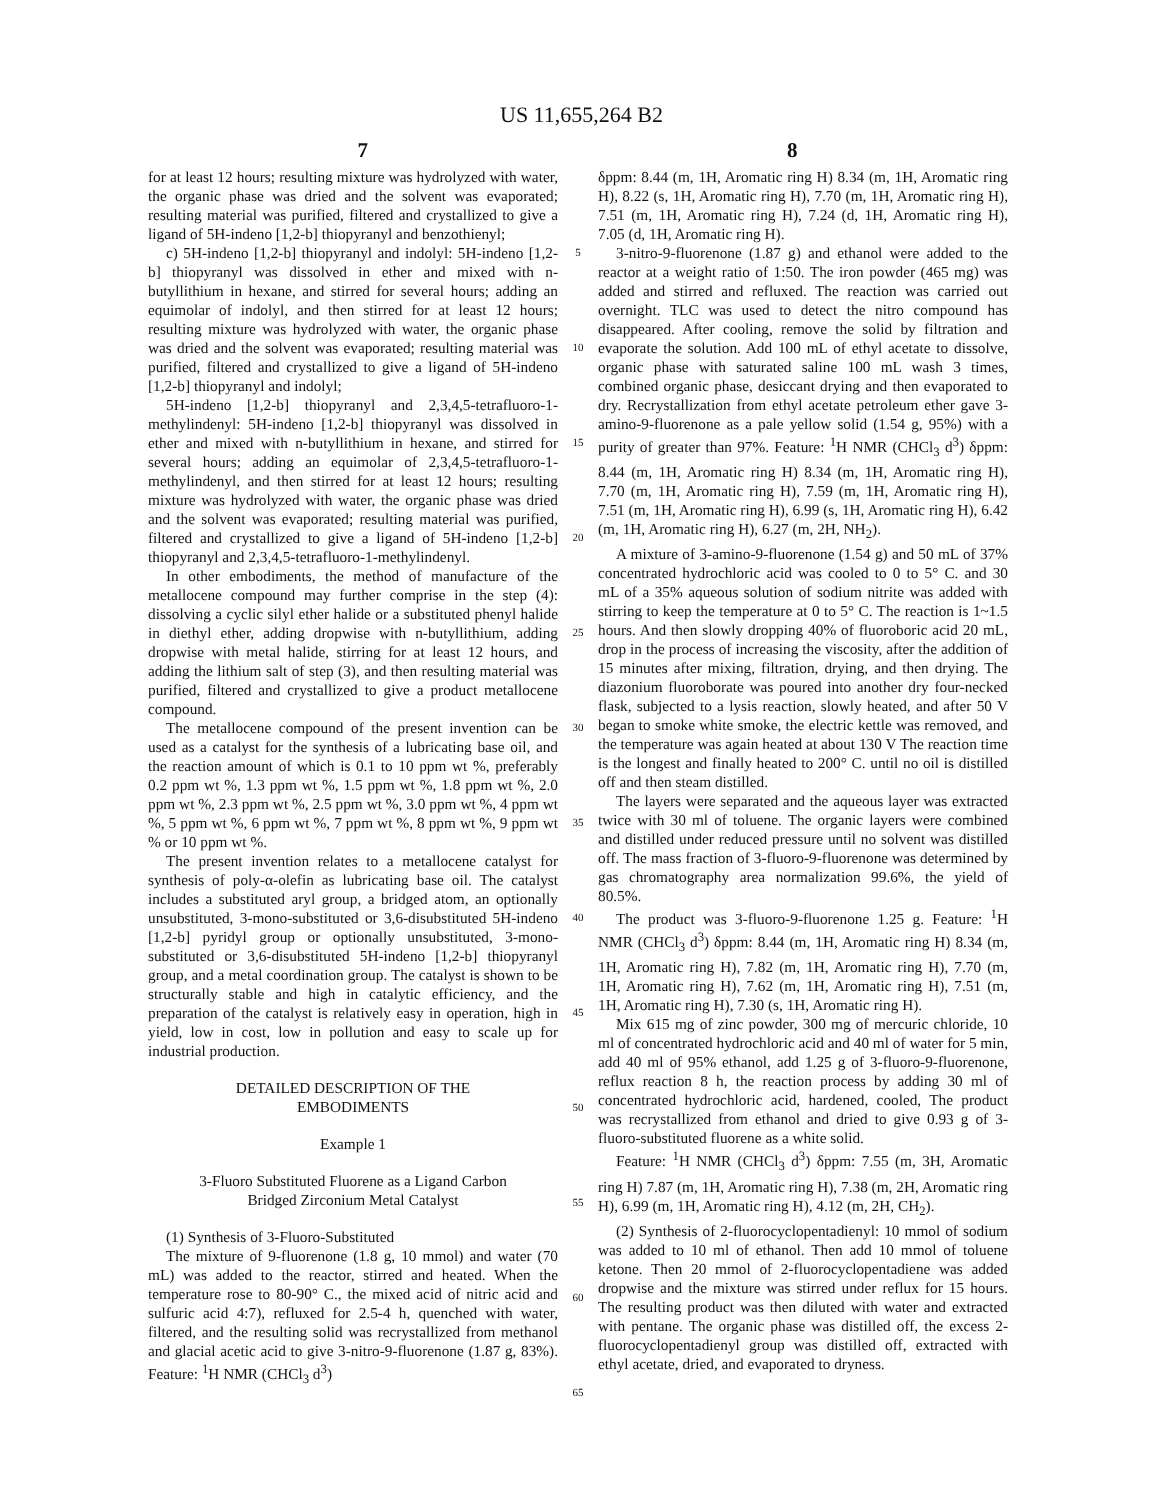US 11,655,264 B2
7 8
for at least 12 hours; resulting mixture was hydrolyzed with water, the organic phase was dried and the solvent was evaporated; resulting material was purified, filtered and crystallized to give a ligand of 5H-indeno [1,2-b] thiopyranyl and benzothienyl;
c) 5H-indeno [1,2-b] thiopyranyl and indolyl: 5H-indeno [1,2-b] thiopyranyl was dissolved in ether and mixed with n-butyllithium in hexane, and stirred for several hours; adding an equimolar of indolyl, and then stirred for at least 12 hours; resulting mixture was hydrolyzed with water, the organic phase was dried and the solvent was evaporated; resulting material was purified, filtered and crystallized to give a ligand of 5H-indeno [1,2-b] thiopyranyl and indolyl;
5H-indeno [1,2-b] thiopyranyl and 2,3,4,5-tetrafluoro-1-methylindenyl: 5H-indeno [1,2-b] thiopyranyl was dissolved in ether and mixed with n-butyllithium in hexane, and stirred for several hours; adding an equimolar of 2,3,4,5-tetrafluoro-1-methylindenyl, and then stirred for at least 12 hours; resulting mixture was hydrolyzed with water, the organic phase was dried and the solvent was evaporated; resulting material was purified, filtered and crystallized to give a ligand of 5H-indeno [1,2-b] thiopyranyl and 2,3,4,5-tetrafluoro-1-methylindenyl.
In other embodiments, the method of manufacture of the metallocene compound may further comprise in the step (4): dissolving a cyclic silyl ether halide or a substituted phenyl halide in diethyl ether, adding dropwise with n-butyllithium, adding dropwise with metal halide, stirring for at least 12 hours, and adding the lithium salt of step (3), and then resulting material was purified, filtered and crystallized to give a product metallocene compound.
The metallocene compound of the present invention can be used as a catalyst for the synthesis of a lubricating base oil, and the reaction amount of which is 0.1 to 10 ppm wt %, preferably 0.2 ppm wt %, 1.3 ppm wt %, 1.5 ppm wt %, 1.8 ppm wt %, 2.0 ppm wt %, 2.3 ppm wt %, 2.5 ppm wt %, 3.0 ppm wt %, 4 ppm wt %, 5 ppm wt %, 6 ppm wt %, 7 ppm wt %, 8 ppm wt %, 9 ppm wt % or 10 ppm wt %.
The present invention relates to a metallocene catalyst for synthesis of poly-α-olefin as lubricating base oil. The catalyst includes a substituted aryl group, a bridged atom, an optionally unsubstituted, 3-mono-substituted or 3,6-disubstituted 5H-indeno [1,2-b] pyridyl group or optionally unsubstituted, 3-mono-substituted or 3,6-disubstituted 5H-indeno [1,2-b] thiopyranyl group, and a metal coordination group. The catalyst is shown to be structurally stable and high in catalytic efficiency, and the preparation of the catalyst is relatively easy in operation, high in yield, low in cost, low in pollution and easy to scale up for industrial production.
DETAILED DESCRIPTION OF THE
EMBODIMENTS
Example 1
3-Fluoro Substituted Fluorene as a Ligand Carbon
Bridged Zirconium Metal Catalyst
(1) Synthesis of 3-Fluoro-Substituted
The mixture of 9-fluorenone (1.8 g, 10 mmol) and water (70 mL) was added to the reactor, stirred and heated. When the temperature rose to 80-90° C., the mixed acid of nitric acid and sulfuric acid 4:7), refluxed for 2.5-4 h, quenched with water, filtered, and the resulting solid was recrystallized from methanol and glacial acetic acid to give 3-nitro-9-fluorenone (1.87 g, 83%). Feature: <sup>1</sup>H NMR (CHCl<sub>3</sub> d<sup>3</sup>)
5
10
15
20
25
30
35
40
45
50
55
60
65
δppm: 8.44 (m, 1H, Aromatic ring H) 8.34 (m, 1H, Aromatic ring H), 8.22 (s, 1H, Aromatic ring H), 7.70 (m, 1H, Aromatic ring H), 7.51 (m, 1H, Aromatic ring H), 7.24 (d, 1H, Aromatic ring H), 7.05 (d, 1H, Aromatic ring H).
3-nitro-9-fluorenone (1.87 g) and ethanol were added to the reactor at a weight ratio of 1:50. The iron powder (465 mg) was added and stirred and refluxed. The reaction was carried out overnight. TLC was used to detect the nitro compound has disappeared. After cooling, remove the solid by filtration and evaporate the solution. Add 100 mL of ethyl acetate to dissolve, organic phase with saturated saline 100 mL wash 3 times, combined organic phase, desiccant drying and then evaporated to dry. Recrystallization from ethyl acetate petroleum ether gave 3-amino-9-fluorenone as a pale yellow solid (1.54 g, 95%) with a purity of greater than 97%. Feature: <sup>1</sup>H NMR (CHCl<sub>3</sub> d<sup>3</sup>) δppm: 8.44 (m, 1H, Aromatic ring H) 8.34 (m, 1H, Aromatic ring H), 7.70 (m, 1H, Aromatic ring H), 7.59 (m, 1H, Aromatic ring H), 7.51 (m, 1H, Aromatic ring H), 6.99 (s, 1H, Aromatic ring H), 6.42 (m, 1H, Aromatic ring H), 6.27 (m, 2H, NH<sub>2</sub>).
A mixture of 3-amino-9-fluorenone (1.54 g) and 50 mL of 37% concentrated hydrochloric acid was cooled to 0 to 5° C. and 30 mL of a 35% aqueous solution of sodium nitrite was added with stirring to keep the temperature at 0 to 5° C. The reaction is 1~1.5 hours. And then slowly dropping 40% of fluoroboric acid 20 mL, drop in the process of increasing the viscosity, after the addition of 15 minutes after mixing, filtration, drying, and then drying. The diazonium fluoroborate was poured into another dry four-necked flask, subjected to a lysis reaction, slowly heated, and after 50 V began to smoke white smoke, the electric kettle was removed, and the temperature was again heated at about 130 V The reaction time is the longest and finally heated to 200° C. until no oil is distilled off and then steam distilled.
The layers were separated and the aqueous layer was extracted twice with 30 ml of toluene. The organic layers were combined and distilled under reduced pressure until no solvent was distilled off. The mass fraction of 3-fluoro-9-fluorenone was determined by gas chromatography area normalization 99.6%, the yield of 80.5%.
The product was 3-fluoro-9-fluorenone 1.25 g. Feature: <sup>1</sup>H NMR (CHCl<sub>3</sub> d<sup>3</sup>) δppm: 8.44 (m, 1H, Aromatic ring H) 8.34 (m, 1H, Aromatic ring H), 7.82 (m, 1H, Aromatic ring H), 7.70 (m, 1H, Aromatic ring H), 7.62 (m, 1H, Aromatic ring H), 7.51 (m, 1H, Aromatic ring H), 7.30 (s, 1H, Aromatic ring H).
Mix 615 mg of zinc powder, 300 mg of mercuric chloride, 10 ml of concentrated hydrochloric acid and 40 ml of water for 5 min, add 40 ml of 95% ethanol, add 1.25 g of 3-fluoro-9-fluorenone, reflux reaction 8 h, the reaction process by adding 30 ml of concentrated hydrochloric acid, hardened, cooled, The product was recrystallized from ethanol and dried to give 0.93 g of 3-fluoro-substituted fluorene as a white solid.
Feature: <sup>1</sup>H NMR (CHCl<sub>3</sub> d<sup>3</sup>) δppm: 7.55 (m, 3H, Aromatic ring H) 7.87 (m, 1H, Aromatic ring H), 7.38 (m, 2H, Aromatic ring H), 6.99 (m, 1H, Aromatic ring H), 4.12 (m, 2H, CH<sub>2</sub>).
(2) Synthesis of 2-fluorocyclopentadienyl: 10 mmol of sodium was added to 10 ml of ethanol. Then add 10 mmol of toluene ketone. Then 20 mmol of 2-fluorocyclopentadiene was added dropwise and the mixture was stirred under reflux for 15 hours. The resulting product was then diluted with water and extracted with pentane. The organic phase was distilled off, the excess 2-fluorocyclopentadienyl group was distilled off, extracted with ethyl acetate, dried, and evaporated to dryness.